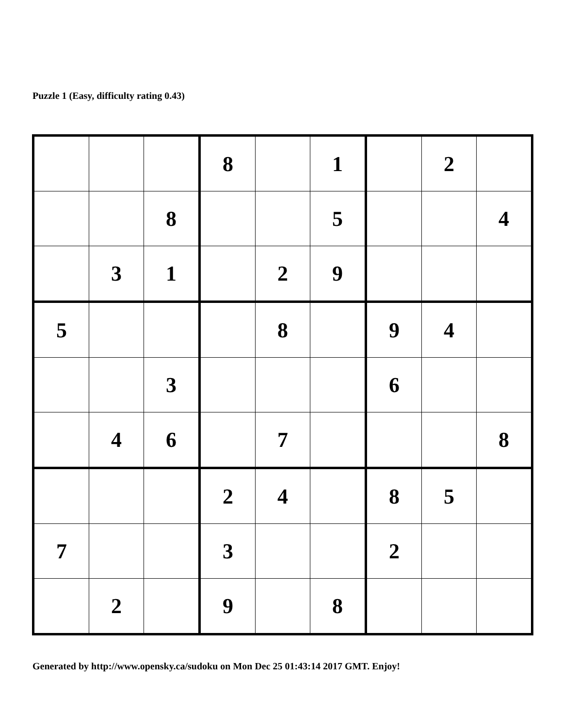Puzzle 1 (Easy, difficulty rating 0.43)
| | | | 8 | | 1 | | 2 | |
| | | 8 | | | 5 | | | 4 |
| | 3 | 1 | | 2 | 9 | | | |
| 5 | | | | 8 | | 9 | 4 | |
| | | 3 | | | | 6 | | |
| | 4 | 6 | | 7 | | | | 8 |
| | | | 2 | 4 | | 8 | 5 | |
| 7 | | | 3 | | | 2 | | |
| | 2 | | 9 | | 8 | | | |
Generated by http://www.opensky.ca/sudoku on Mon Dec 25 01:43:14 2017 GMT. Enjoy!